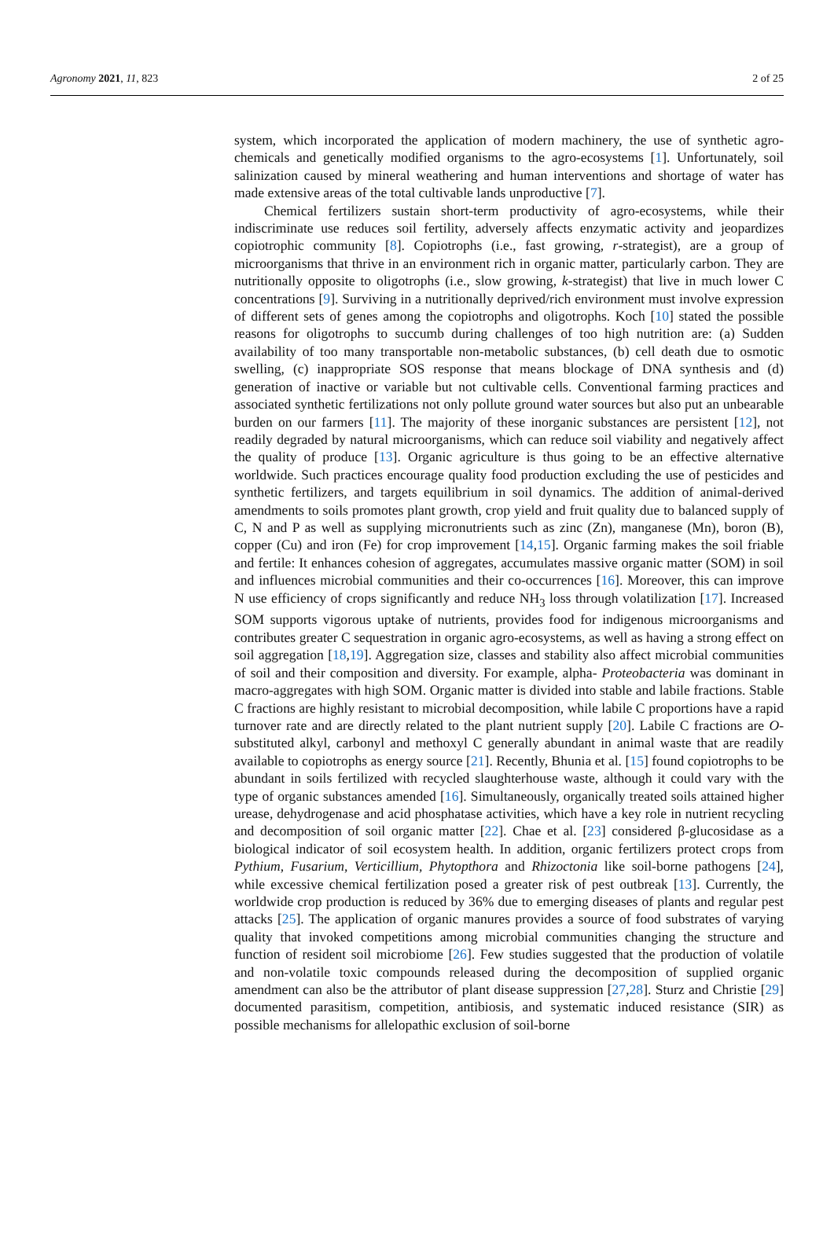Agronomy 2021, 11, 823 2 of 25
system, which incorporated the application of modern machinery, the use of synthetic agro-chemicals and genetically modified organisms to the agro-ecosystems [1]. Unfortunately, soil salinization caused by mineral weathering and human interventions and shortage of water has made extensive areas of the total cultivable lands unproductive [7].
Chemical fertilizers sustain short-term productivity of agro-ecosystems, while their indiscriminate use reduces soil fertility, adversely affects enzymatic activity and jeopardizes copiotrophic community [8]. Copiotrophs (i.e., fast growing, r-strategist), are a group of microorganisms that thrive in an environment rich in organic matter, particularly carbon. They are nutritionally opposite to oligotrophs (i.e., slow growing, k-strategist) that live in much lower C concentrations [9]. Surviving in a nutritionally deprived/rich environment must involve expression of different sets of genes among the copiotrophs and oligotrophs. Koch [10] stated the possible reasons for oligotrophs to succumb during challenges of too high nutrition are: (a) Sudden availability of too many transportable non-metabolic substances, (b) cell death due to osmotic swelling, (c) inappropriate SOS response that means blockage of DNA synthesis and (d) generation of inactive or variable but not cultivable cells. Conventional farming practices and associated synthetic fertilizations not only pollute ground water sources but also put an unbearable burden on our farmers [11]. The majority of these inorganic substances are persistent [12], not readily degraded by natural microorganisms, which can reduce soil viability and negatively affect the quality of produce [13]. Organic agriculture is thus going to be an effective alternative worldwide. Such practices encourage quality food production excluding the use of pesticides and synthetic fertilizers, and targets equilibrium in soil dynamics. The addition of animal-derived amendments to soils promotes plant growth, crop yield and fruit quality due to balanced supply of C, N and P as well as supplying micronutrients such as zinc (Zn), manganese (Mn), boron (B), copper (Cu) and iron (Fe) for crop improvement [14,15]. Organic farming makes the soil friable and fertile: It enhances cohesion of aggregates, accumulates massive organic matter (SOM) in soil and influences microbial communities and their co-occurrences [16]. Moreover, this can improve N use efficiency of crops significantly and reduce NH<sub>3</sub> loss through volatilization [17]. Increased SOM supports vigorous uptake of nutrients, provides food for indigenous microorganisms and contributes greater C sequestration in organic agro-ecosystems, as well as having a strong effect on soil aggregation [18,19]. Aggregation size, classes and stability also affect microbial communities of soil and their composition and diversity. For example, alpha- Proteobacteria was dominant in macro-aggregates with high SOM. Organic matter is divided into stable and labile fractions. Stable C fractions are highly resistant to microbial decomposition, while labile C proportions have a rapid turnover rate and are directly related to the plant nutrient supply [20]. Labile C fractions are O-substituted alkyl, carbonyl and methoxyl C generally abundant in animal waste that are readily available to copiotrophs as energy source [21]. Recently, Bhunia et al. [15] found copiotrophs to be abundant in soils fertilized with recycled slaughterhouse waste, although it could vary with the type of organic substances amended [16]. Simultaneously, organically treated soils attained higher urease, dehydrogenase and acid phosphatase activities, which have a key role in nutrient recycling and decomposition of soil organic matter [22]. Chae et al. [23] considered β-glucosidase as a biological indicator of soil ecosystem health. In addition, organic fertilizers protect crops from Pythium, Fusarium, Verticillium, Phytopthora and Rhizoctonia like soil-borne pathogens [24], while excessive chemical fertilization posed a greater risk of pest outbreak [13]. Currently, the worldwide crop production is reduced by 36% due to emerging diseases of plants and regular pest attacks [25]. The application of organic manures provides a source of food substrates of varying quality that invoked competitions among microbial communities changing the structure and function of resident soil microbiome [26]. Few studies suggested that the production of volatile and non-volatile toxic compounds released during the decomposition of supplied organic amendment can also be the attributor of plant disease suppression [27,28]. Sturz and Christie [29] documented parasitism, competition, antibiosis, and systematic induced resistance (SIR) as possible mechanisms for allelopathic exclusion of soil-borne